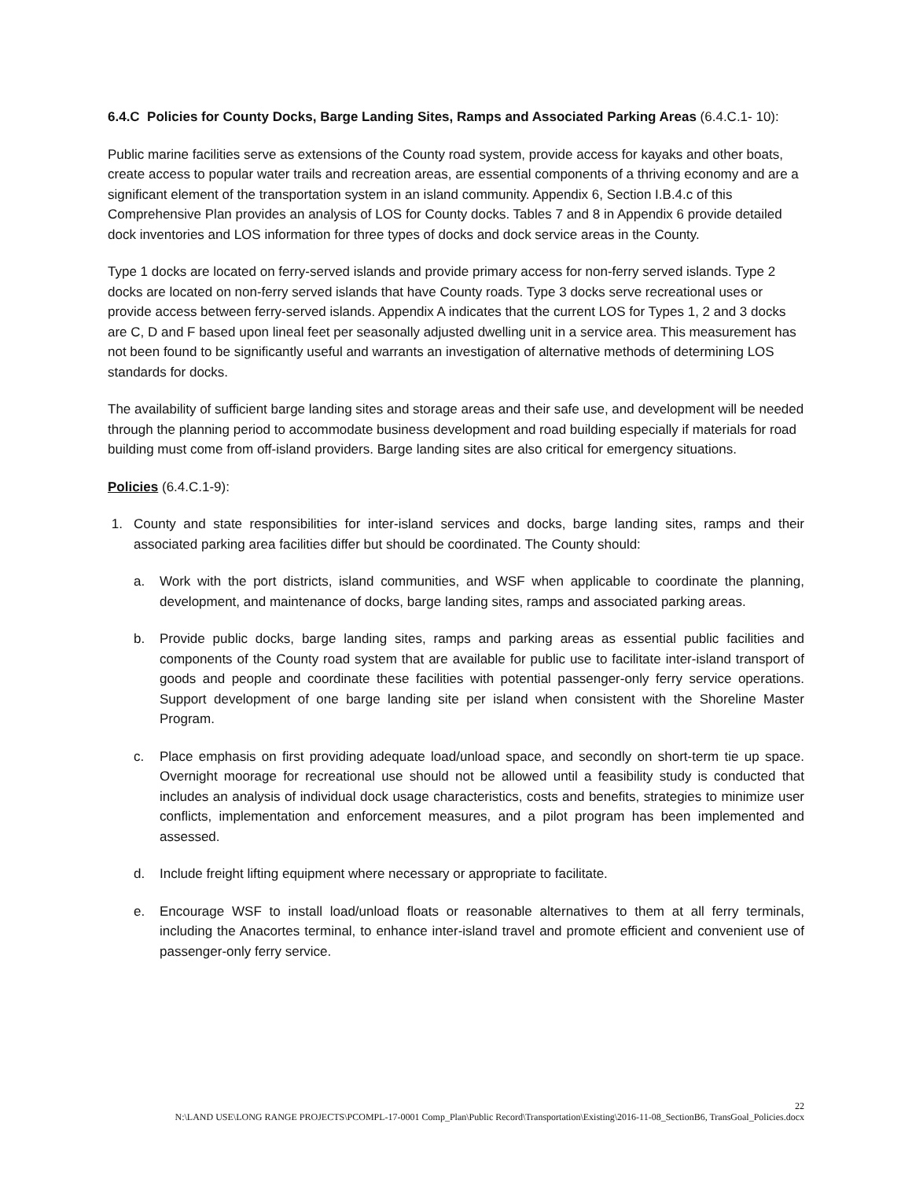6.4.C Policies for County Docks, Barge Landing Sites, Ramps and Associated Parking Areas (6.4.C.1- 10):
Public marine facilities serve as extensions of the County road system, provide access for kayaks and other boats, create access to popular water trails and recreation areas, are essential components of a thriving economy and are a significant element of the transportation system in an island community. Appendix 6, Section I.B.4.c of this Comprehensive Plan provides an analysis of LOS for County docks. Tables 7 and 8 in Appendix 6 provide detailed dock inventories and LOS information for three types of docks and dock service areas in the County.
Type 1 docks are located on ferry-served islands and provide primary access for non-ferry served islands. Type 2 docks are located on non-ferry served islands that have County roads. Type 3 docks serve recreational uses or provide access between ferry-served islands. Appendix A indicates that the current LOS for Types 1, 2 and 3 docks are C, D and F based upon lineal feet per seasonally adjusted dwelling unit in a service area. This measurement has not been found to be significantly useful and warrants an investigation of alternative methods of determining LOS standards for docks.
The availability of sufficient barge landing sites and storage areas and their safe use, and development will be needed through the planning period to accommodate business development and road building especially if materials for road building must come from off-island providers. Barge landing sites are also critical for emergency situations.
Policies (6.4.C.1-9):
1. County and state responsibilities for inter-island services and docks, barge landing sites, ramps and their associated parking area facilities differ but should be coordinated. The County should:
a. Work with the port districts, island communities, and WSF when applicable to coordinate the planning, development, and maintenance of docks, barge landing sites, ramps and associated parking areas.
b. Provide public docks, barge landing sites, ramps and parking areas as essential public facilities and components of the County road system that are available for public use to facilitate inter-island transport of goods and people and coordinate these facilities with potential passenger-only ferry service operations. Support development of one barge landing site per island when consistent with the Shoreline Master Program.
c. Place emphasis on first providing adequate load/unload space, and secondly on short-term tie up space. Overnight moorage for recreational use should not be allowed until a feasibility study is conducted that includes an analysis of individual dock usage characteristics, costs and benefits, strategies to minimize user conflicts, implementation and enforcement measures, and a pilot program has been implemented and assessed.
d. Include freight lifting equipment where necessary or appropriate to facilitate.
e. Encourage WSF to install load/unload floats or reasonable alternatives to them at all ferry terminals, including the Anacortes terminal, to enhance inter-island travel and promote efficient and convenient use of passenger-only ferry service.
22
N:\LAND USE\LONG RANGE PROJECTS\PCOMPL-17-0001 Comp_Plan\Public Record\Transportation\Existing\2016-11-08_SectionB6, TransGoal_Policies.docx